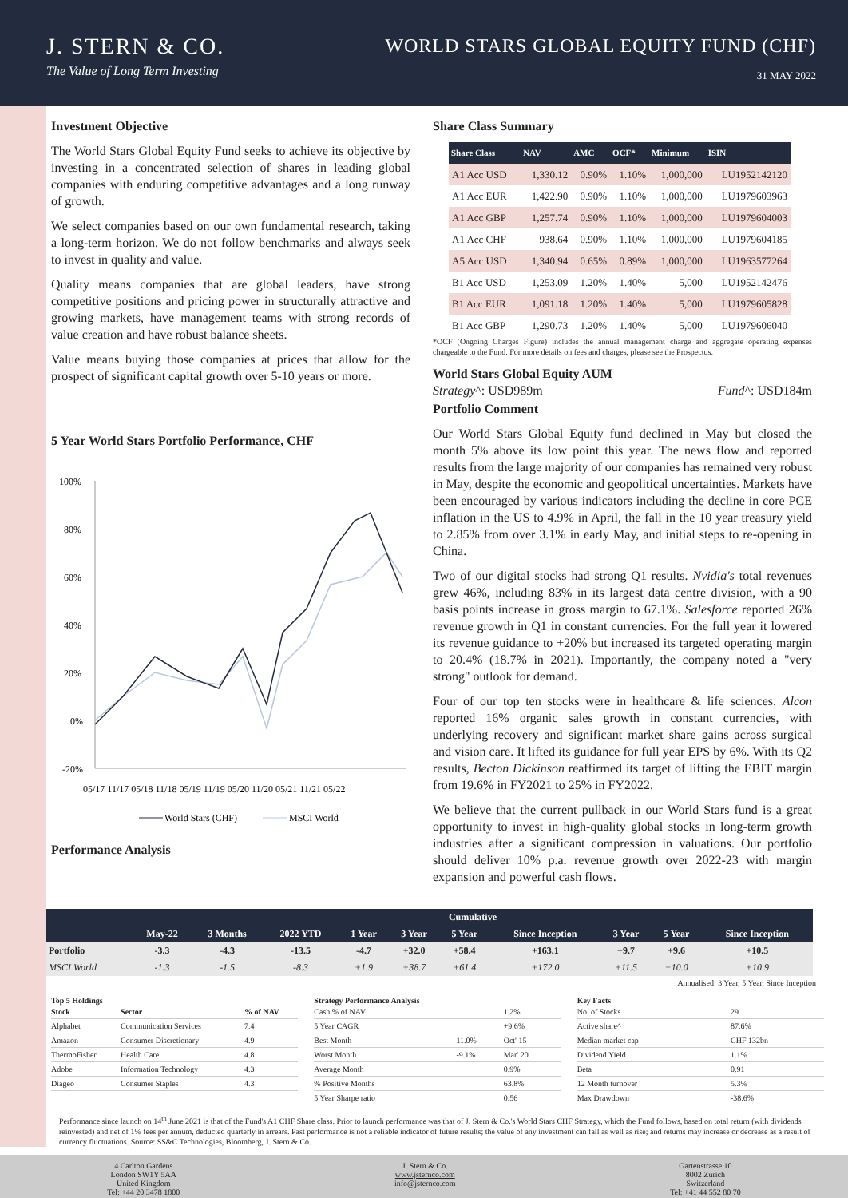J. STERN & CO.
The Value of Long Term Investing
WORLD STARS GLOBAL EQUITY FUND (CHF)
31 MAY 2022
Investment Objective
The World Stars Global Equity Fund seeks to achieve its objective by investing in a concentrated selection of shares in leading global companies with enduring competitive advantages and a long runway of growth.
We select companies based on our own fundamental research, taking a long-term horizon. We do not follow benchmarks and always seek to invest in quality and value.
Quality means companies that are global leaders, have strong competitive positions and pricing power in structurally attractive and growing markets, have management teams with strong records of value creation and have robust balance sheets.
Value means buying those companies at prices that allow for the prospect of significant capital growth over 5-10 years or more.
5 Year World Stars Portfolio Performance, CHF
100%
80%
60%
40%
20%
0%
-20%
05/17 11/17 05/18 11/18 05/19 11/19 05/20 11/20 05/21 11/21 05/22
World Stars (CHF)
MSCI World
Performance Analysis
Share Class Summary
| Share Class | NAV | AMC | OCF* | Minimum | ISIN |
| --- | --- | --- | --- | --- | --- |
| A1 Acc USD | 1,330.12 | 0.90% | 1.10% | 1,000,000 | LU1952142120 |
| A1 Acc EUR | 1,422.90 | 0.90% | 1.10% | 1,000,000 | LU1979603963 |
| A1 Acc GBP | 1,257.74 | 0.90% | 1.10% | 1,000,000 | LU1979604003 |
| A1 Acc CHF | 938.64 | 0.90% | 1.10% | 1,000,000 | LU1979604185 |
| A5 Acc USD | 1,340.94 | 0.65% | 0.89% | 1,000,000 | LU1963577264 |
| B1 Acc USD | 1,253.09 | 1.20% | 1.40% | 5,000 | LU1952142476 |
| B1 Acc EUR | 1,091.18 | 1.20% | 1.40% | 5,000 | LU1979605828 |
| B1 Acc GBP | 1,290.73 | 1.20% | 1.40% | 5,000 | LU1979606040 |
*OCF (Ongoing Charges Figure) includes the annual management charge and aggregate operating expenses chargeable to the Fund. For more details on fees and charges, please see the Prospectus.
World Stars Global Equity AUM
Strategy^: USD989m Fund^: USD184m
Portfolio Comment
Our World Stars Global Equity fund declined in May but closed the month 5% above its low point this year. The news flow and reported results from the large majority of our companies has remained very robust in May, despite the economic and geopolitical uncertainties. Markets have been encouraged by various indicators including the decline in core PCE inflation in the US to 4.9% in April, the fall in the 10 year treasury yield to 2.85% from over 3.1% in early May, and initial steps to re-opening in China.
Two of our digital stocks had strong Q1 results. Nvidia's total revenues grew 46%, including 83% in its largest data centre division, with a 90 basis points increase in gross margin to 67.1%. Salesforce reported 26% revenue growth in Q1 in constant currencies. For the full year it lowered its revenue guidance to +20% but increased its targeted operating margin to 20.4% (18.7% in 2021). Importantly, the company noted a "very strong" outlook for demand.
Four of our top ten stocks were in healthcare & life sciences. Alcon reported 16% organic sales growth in constant currencies, with underlying recovery and significant market share gains across surgical and vision care. It lifted its guidance for full year EPS by 6%. With its Q2 results, Becton Dickinson reaffirmed its target of lifting the EBIT margin from 19.6% in FY2021 to 25% in FY2022.
We believe that the current pullback in our World Stars fund is a great opportunity to invest in high-quality global stocks in long-term growth industries after a significant compression in valuations. Our portfolio should deliver 10% p.a. revenue growth over 2022-23 with margin expansion and powerful cash flows.
| | Cumulative | | | | | | | | | |
| --- | --- | --- | --- | --- | --- | --- | --- | --- | --- | --- |
| | May-22 | 3 Months | 2022 YTD | 1 Year | 3 Year | 5 Year | Since Inception | 3 Year | 5 Year | Since Inception |
| Portfolio | -3.3 | -4.3 | -13.5 | -4.7 | +32.0 | +58.4 | +163.1 | +9.7 | +9.6 | +10.5 |
| MSCI World | -1.3 | -1.5 | -8.3 | +1.9 | +38.7 | +61.4 | +172.0 | +11.5 | +10.0 | +10.9 |
Annualised: 3 Year, 5 Year, Since Inception
Top 5 Holdings
| Stock | Sector | % of NAV |
| --- | --- | --- |
| Alphabet | Communication Services | 7.4 |
| Amazon | Consumer Discretionary | 4.9 |
| ThermoFisher | Health Care | 4.8 |
| Adobe | Information Technology | 4.3 |
| Diageo | Consumer Staples | 4.3 |
Strategy Performance Analysis
| Cash % of NAV | | 1.2% |
| 5 Year CAGR | | +9.6% |
| Best Month | 11.0% | Oct' 15 |
| Worst Month | -9.1% | Mar' 20 |
| Average Month | | 0.9% |
| % Positive Months | | 63.8% |
| 5 Year Sharpe ratio | | 0.56 |
Key Facts
| No. of Stocks | 29 |
| Active share^ | 87.6% |
| Median market cap | CHF 132bn |
| Dividend Yield | 1.1% |
| Beta | 0.91 |
| 12 Month turnover | 5.3% |
| Max Drawdown | -38.6% |
Performance since launch on 14<sup>th</sup> June 2021 is that of the Fund's A1 CHF Share class. Prior to launch performance was that of J. Stern & Co.'s World Stars CHF Strategy, which the Fund follows, based on total return (with dividends reinvested) and net of 1% fees per annum, deducted quarterly in arrears. Past performance is not a reliable indicator of future results; the value of any investment can fall as well as rise; and returns may increase or decrease as a result of currency fluctuations. Source: SS&C Technologies, Bloomberg, J. Stern & Co.
4 Carlton Gardens
London SW1Y 5AA
United Kingdom
Tel: +44 20 3478 1800
J. Stern & Co.
www.jsternco.com
info@jsternco.com
Gartenstrasse 10
8002 Zurich
Switzerland
Tel: +41 44 552 80 70